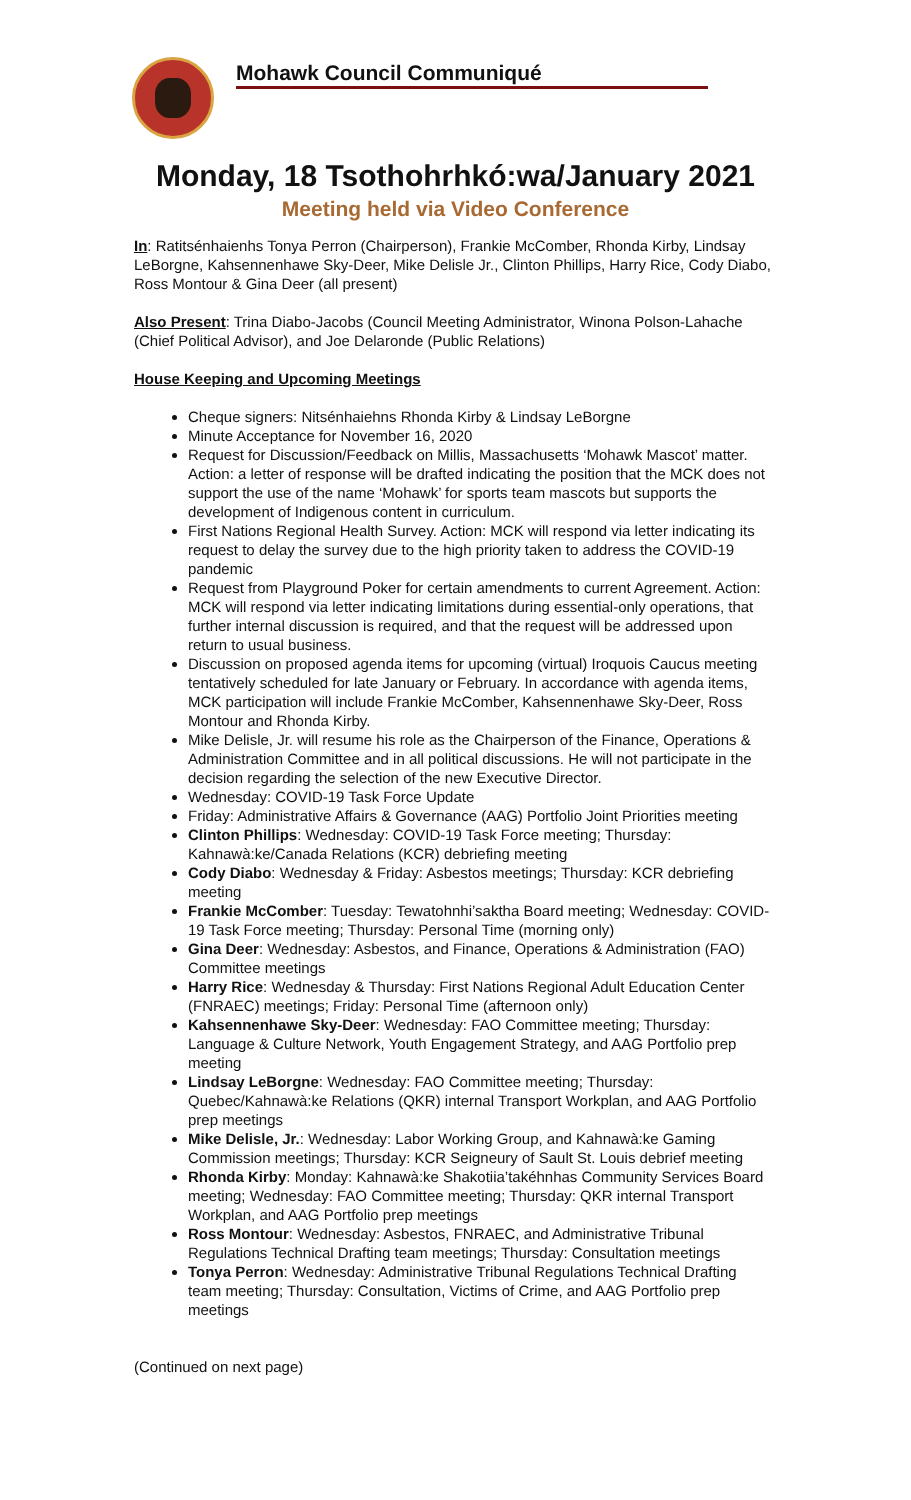Mohawk Council Communiqué
Monday, 18 Tsothohrhkó:wa/January 2021
Meeting held via Video Conference
In: Ratitsénhaienhs Tonya Perron (Chairperson), Frankie McComber, Rhonda Kirby, Lindsay LeBorgne, Kahsennenhawe Sky-Deer, Mike Delisle Jr., Clinton Phillips, Harry Rice, Cody Diabo, Ross Montour & Gina Deer (all present)
Also Present: Trina Diabo-Jacobs (Council Meeting Administrator, Winona Polson-Lahache (Chief Political Advisor), and Joe Delaronde (Public Relations)
House Keeping and Upcoming Meetings
Cheque signers: Nitsénhaiehns Rhonda Kirby & Lindsay LeBorgne
Minute Acceptance for November 16, 2020
Request for Discussion/Feedback on Millis, Massachusetts ‘Mohawk Mascot’ matter. Action: a letter of response will be drafted indicating the position that the MCK does not support the use of the name ‘Mohawk’ for sports team mascots but supports the development of Indigenous content in curriculum.
First Nations Regional Health Survey. Action: MCK will respond via letter indicating its request to delay the survey due to the high priority taken to address the COVID-19 pandemic
Request from Playground Poker for certain amendments to current Agreement. Action: MCK will respond via letter indicating limitations during essential-only operations, that further internal discussion is required, and that the request will be addressed upon return to usual business.
Discussion on proposed agenda items for upcoming (virtual) Iroquois Caucus meeting tentatively scheduled for late January or February. In accordance with agenda items, MCK participation will include Frankie McComber, Kahsennenhawe Sky-Deer, Ross Montour and Rhonda Kirby.
Mike Delisle, Jr. will resume his role as the Chairperson of the Finance, Operations & Administration Committee and in all political discussions. He will not participate in the decision regarding the selection of the new Executive Director.
Wednesday: COVID-19 Task Force Update
Friday: Administrative Affairs & Governance (AAG) Portfolio Joint Priorities meeting
Clinton Phillips: Wednesday: COVID-19 Task Force meeting; Thursday: Kahnawà:ke/Canada Relations (KCR) debriefing meeting
Cody Diabo: Wednesday & Friday: Asbestos meetings; Thursday: KCR debriefing meeting
Frankie McComber: Tuesday: Tewatohnhi’saktha Board meeting; Wednesday: COVID-19 Task Force meeting; Thursday: Personal Time (morning only)
Gina Deer: Wednesday: Asbestos, and Finance, Operations & Administration (FAO) Committee meetings
Harry Rice: Wednesday & Thursday: First Nations Regional Adult Education Center (FNRAEC) meetings; Friday: Personal Time (afternoon only)
Kahsennenhawe Sky-Deer: Wednesday: FAO Committee meeting; Thursday: Language & Culture Network, Youth Engagement Strategy, and AAG Portfolio prep meeting
Lindsay LeBorgne: Wednesday: FAO Committee meeting; Thursday: Quebec/Kahnawà:ke Relations (QKR) internal Transport Workplan, and AAG Portfolio prep meetings
Mike Delisle, Jr.: Wednesday: Labor Working Group, and Kahnawà:ke Gaming Commission meetings; Thursday: KCR Seigneury of Sault St. Louis debrief meeting
Rhonda Kirby: Monday: Kahnawà:ke Shakotiia’takéhnhas Community Services Board meeting; Wednesday: FAO Committee meeting; Thursday: QKR internal Transport Workplan, and AAG Portfolio prep meetings
Ross Montour: Wednesday: Asbestos, FNRAEC, and Administrative Tribunal Regulations Technical Drafting team meetings; Thursday: Consultation meetings
Tonya Perron: Wednesday: Administrative Tribunal Regulations Technical Drafting team meeting; Thursday: Consultation, Victims of Crime, and AAG Portfolio prep meetings
(Continued on next page)